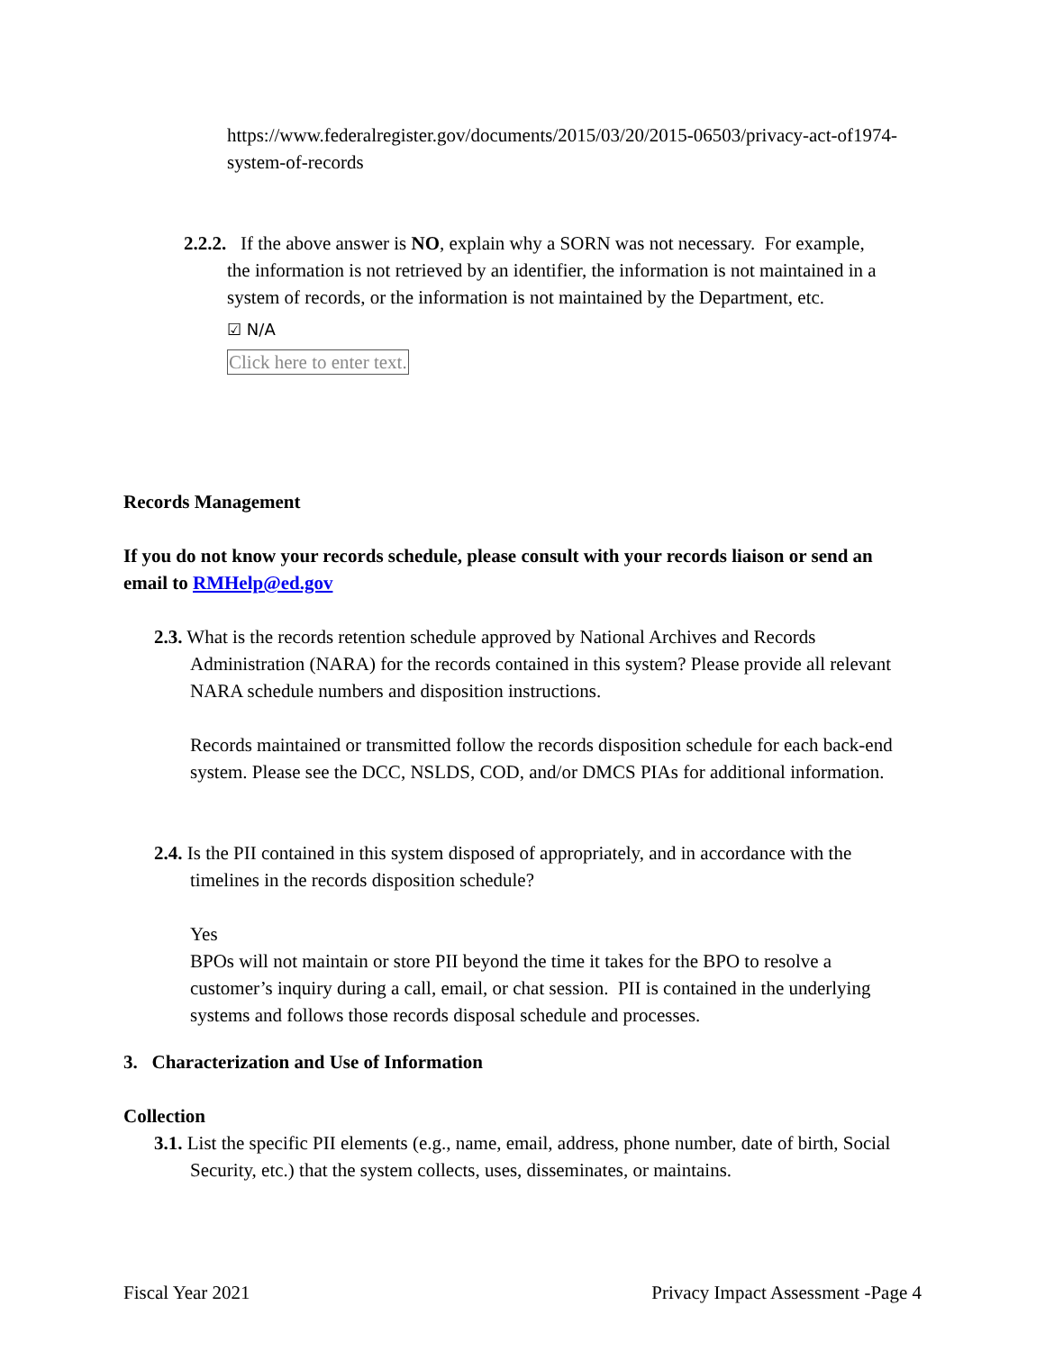https://www.federalregister.gov/documents/2015/03/20/2015-06503/privacy-act-of1974-system-of-records
2.2.2. If the above answer is NO, explain why a SORN was not necessary. For example, the information is not retrieved by an identifier, the information is not maintained in a system of records, or the information is not maintained by the Department, etc.
☑ N/A
Click here to enter text.
Records Management
If you do not know your records schedule, please consult with your records liaison or send an email to RMHelp@ed.gov
2.3. What is the records retention schedule approved by National Archives and Records Administration (NARA) for the records contained in this system? Please provide all relevant NARA schedule numbers and disposition instructions.
Records maintained or transmitted follow the records disposition schedule for each back-end system. Please see the DCC, NSLDS, COD, and/or DMCS PIAs for additional information.
2.4. Is the PII contained in this system disposed of appropriately, and in accordance with the timelines in the records disposition schedule?
Yes
BPOs will not maintain or store PII beyond the time it takes for the BPO to resolve a customer’s inquiry during a call, email, or chat session. PII is contained in the underlying systems and follows those records disposal schedule and processes.
3. Characterization and Use of Information
Collection
3.1. List the specific PII elements (e.g., name, email, address, phone number, date of birth, Social Security, etc.) that the system collects, uses, disseminates, or maintains.
Fiscal Year 2021 Privacy Impact Assessment -Page 4